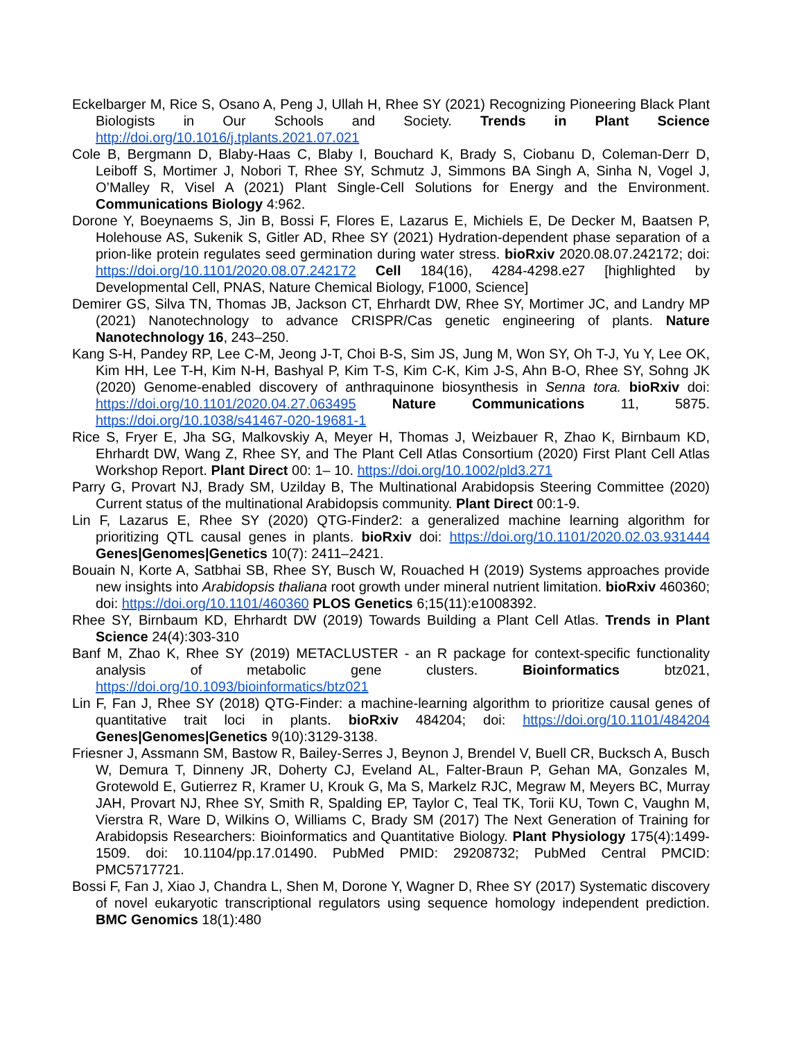Eckelbarger M, Rice S, Osano A, Peng J, Ullah H, Rhee SY (2021) Recognizing Pioneering Black Plant Biologists in Our Schools and Society. Trends in Plant Science http://doi.org/10.1016/j.tplants.2021.07.021
Cole B, Bergmann D, Blaby-Haas C, Blaby I, Bouchard K, Brady S, Ciobanu D, Coleman-Derr D, Leiboff S, Mortimer J, Nobori T, Rhee SY, Schmutz J, Simmons BA Singh A, Sinha N, Vogel J, O’Malley R, Visel A (2021) Plant Single-Cell Solutions for Energy and the Environment. Communications Biology 4:962.
Dorone Y, Boeynaems S, Jin B, Bossi F, Flores E, Lazarus E, Michiels E, De Decker M, Baatsen P, Holehouse AS, Sukenik S, Gitler AD, Rhee SY (2021) Hydration-dependent phase separation of a prion-like protein regulates seed germination during water stress. bioRxiv 2020.08.07.242172; doi: https://doi.org/10.1101/2020.08.07.242172 Cell 184(16), 4284-4298.e27 [highlighted by Developmental Cell, PNAS, Nature Chemical Biology, F1000, Science]
Demirer GS, Silva TN, Thomas JB, Jackson CT, Ehrhardt DW, Rhee SY, Mortimer JC, and Landry MP (2021) Nanotechnology to advance CRISPR/Cas genetic engineering of plants. Nature Nanotechnology 16, 243–250.
Kang S-H, Pandey RP, Lee C-M, Jeong J-T, Choi B-S, Sim JS, Jung M, Won SY, Oh T-J, Yu Y, Lee OK, Kim HH, Lee T-H, Kim N-H, Bashyal P, Kim T-S, Kim C-K, Kim J-S, Ahn B-O, Rhee SY, Sohng JK (2020) Genome-enabled discovery of anthraquinone biosynthesis in Senna tora. bioRxiv doi: https://doi.org/10.1101/2020.04.27.063495 Nature Communications 11, 5875. https://doi.org/10.1038/s41467-020-19681-1
Rice S, Fryer E, Jha SG, Malkovskiy A, Meyer H, Thomas J, Weizbauer R, Zhao K, Birnbaum KD, Ehrhardt DW, Wang Z, Rhee SY, and The Plant Cell Atlas Consortium (2020) First Plant Cell Atlas Workshop Report. Plant Direct 00: 1– 10. https://doi.org/10.1002/pld3.271
Parry G, Provart NJ, Brady SM, Uzilday B, The Multinational Arabidopsis Steering Committee (2020) Current status of the multinational Arabidopsis community. Plant Direct 00:1-9.
Lin F, Lazarus E, Rhee SY (2020) QTG-Finder2: a generalized machine learning algorithm for prioritizing QTL causal genes in plants. bioRxiv doi: https://doi.org/10.1101/2020.02.03.931444 Genes|Genomes|Genetics 10(7): 2411–2421.
Bouain N, Korte A, Satbhai SB, Rhee SY, Busch W, Rouached H (2019) Systems approaches provide new insights into Arabidopsis thaliana root growth under mineral nutrient limitation. bioRxiv 460360; doi: https://doi.org/10.1101/460360 PLOS Genetics 6;15(11):e1008392.
Rhee SY, Birnbaum KD, Ehrhardt DW (2019) Towards Building a Plant Cell Atlas. Trends in Plant Science 24(4):303-310
Banf M, Zhao K, Rhee SY (2019) METACLUSTER - an R package for context-specific functionality analysis of metabolic gene clusters. Bioinformatics btz021, https://doi.org/10.1093/bioinformatics/btz021
Lin F, Fan J, Rhee SY (2018) QTG-Finder: a machine-learning algorithm to prioritize causal genes of quantitative trait loci in plants. bioRxiv 484204; doi: https://doi.org/10.1101/484204 Genes|Genomes|Genetics 9(10):3129-3138.
Friesner J, Assmann SM, Bastow R, Bailey-Serres J, Beynon J, Brendel V, Buell CR, Bucksch A, Busch W, Demura T, Dinneny JR, Doherty CJ, Eveland AL, Falter-Braun P, Gehan MA, Gonzales M, Grotewold E, Gutierrez R, Kramer U, Krouk G, Ma S, Markelz RJC, Megraw M, Meyers BC, Murray JAH, Provart NJ, Rhee SY, Smith R, Spalding EP, Taylor C, Teal TK, Torii KU, Town C, Vaughn M, Vierstra R, Ware D, Wilkins O, Williams C, Brady SM (2017) The Next Generation of Training for Arabidopsis Researchers: Bioinformatics and Quantitative Biology. Plant Physiology 175(4):1499-1509. doi: 10.1104/pp.17.01490. PubMed PMID: 29208732; PubMed Central PMCID: PMC5717721.
Bossi F, Fan J, Xiao J, Chandra L, Shen M, Dorone Y, Wagner D, Rhee SY (2017) Systematic discovery of novel eukaryotic transcriptional regulators using sequence homology independent prediction. BMC Genomics 18(1):480